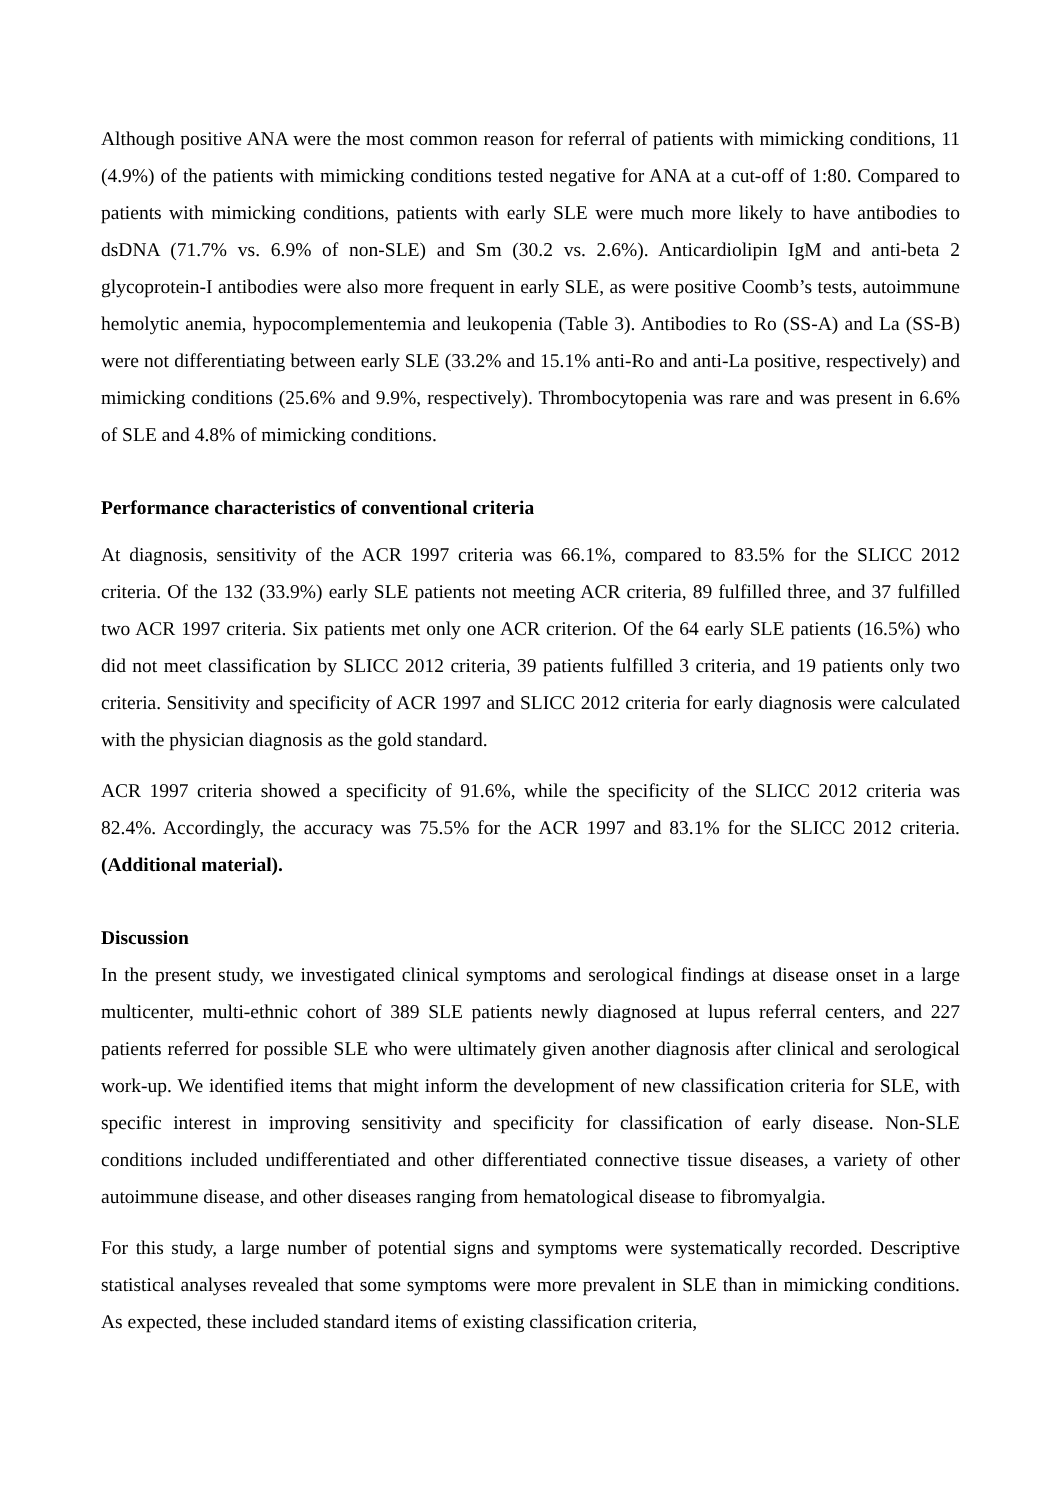Although positive ANA were the most common reason for referral of patients with mimicking conditions, 11 (4.9%) of the patients with mimicking conditions tested negative for ANA at a cut-off of 1:80. Compared to patients with mimicking conditions, patients with early SLE were much more likely to have antibodies to dsDNA (71.7% vs. 6.9% of non-SLE) and Sm (30.2 vs. 2.6%). Anticardiolipin IgM and anti-beta 2 glycoprotein-I antibodies were also more frequent in early SLE, as were positive Coomb’s tests, autoimmune hemolytic anemia, hypocomplementemia and leukopenia (Table 3). Antibodies to Ro (SS-A) and La (SS-B) were not differentiating between early SLE (33.2% and 15.1% anti-Ro and anti-La positive, respectively) and mimicking conditions (25.6% and 9.9%, respectively). Thrombocytopenia was rare and was present in 6.6% of SLE and 4.8% of mimicking conditions.
Performance characteristics of conventional criteria
At diagnosis, sensitivity of the ACR 1997 criteria was 66.1%, compared to 83.5% for the SLICC 2012 criteria. Of the 132 (33.9%) early SLE patients not meeting ACR criteria, 89 fulfilled three, and 37 fulfilled two ACR 1997 criteria. Six patients met only one ACR criterion. Of the 64 early SLE patients (16.5%) who did not meet classification by SLICC 2012 criteria, 39 patients fulfilled 3 criteria, and 19 patients only two criteria. Sensitivity and specificity of ACR 1997 and SLICC 2012 criteria for early diagnosis were calculated with the physician diagnosis as the gold standard.
ACR 1997 criteria showed a specificity of 91.6%, while the specificity of the SLICC 2012 criteria was 82.4%. Accordingly, the accuracy was 75.5% for the ACR 1997 and 83.1% for the SLICC 2012 criteria. (Additional material).
Discussion
In the present study, we investigated clinical symptoms and serological findings at disease onset in a large multicenter, multi-ethnic cohort of 389 SLE patients newly diagnosed at lupus referral centers, and 227 patients referred for possible SLE who were ultimately given another diagnosis after clinical and serological work-up. We identified items that might inform the development of new classification criteria for SLE, with specific interest in improving sensitivity and specificity for classification of early disease. Non-SLE conditions included undifferentiated and other differentiated connective tissue diseases, a variety of other autoimmune disease, and other diseases ranging from hematological disease to fibromyalgia.
For this study, a large number of potential signs and symptoms were systematically recorded. Descriptive statistical analyses revealed that some symptoms were more prevalent in SLE than in mimicking conditions. As expected, these included standard items of existing classification criteria,